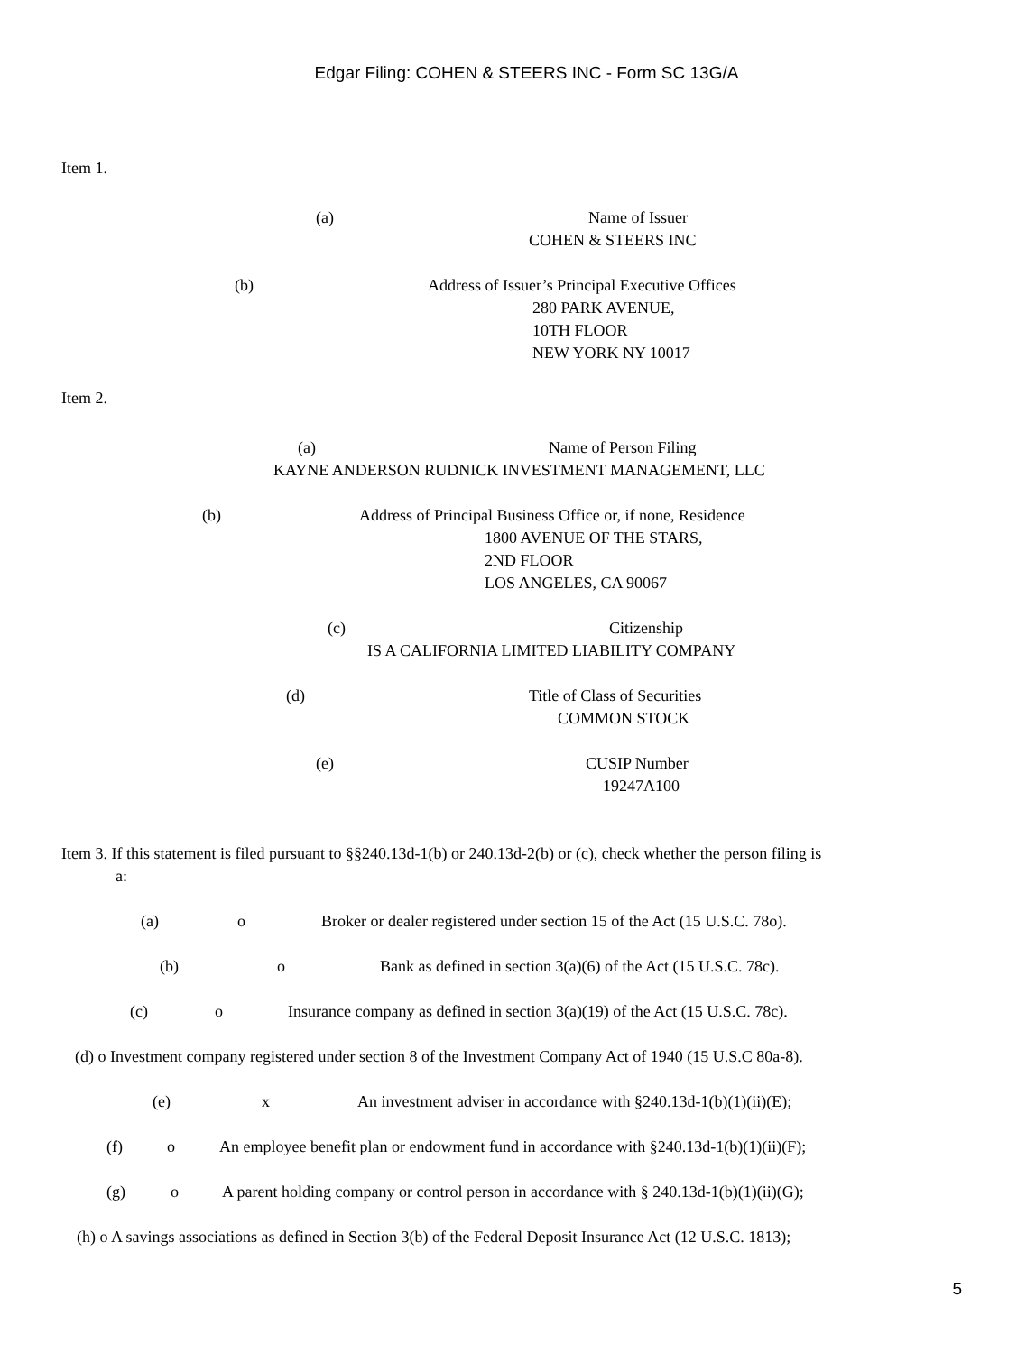Edgar Filing: COHEN & STEERS INC - Form SC 13G/A
Item 1. (a) Name of Issuer
COHEN & STEERS INC
(b) Address of Issuer’s Principal Executive Offices 280 PARK AVENUE, 10TH FLOOR NEW YORK NY 10017
Item 2. (a) Name of Person Filing
KAYNE ANDERSON RUDNICK INVESTMENT MANAGEMENT, LLC
(b) Address of Principal Business Office or, if none, Residence 1800 AVENUE OF THE STARS, 2ND FLOOR LOS ANGELES, CA 90067
(c) Citizenship
IS A CALIFORNIA LIMITED LIABILITY COMPANY
(d) Title of Class of Securities COMMON STOCK
(e) CUSIP Number 19247A100
Item 3. If this statement is filed pursuant to §§240.13d-1(b) or 240.13d-2(b) or (c), check whether the person filing is a: (a) o Broker or dealer registered under section 15 of the Act (15 U.S.C. 78o).
(b) o Bank as defined in section 3(a)(6) of the Act (15 U.S.C. 78c).
(c) o Insurance company as defined in section 3(a)(19) of the Act (15 U.S.C. 78c).
(d) o Investment company registered under section 8 of the Investment Company Act of 1940 (15 U.S.C 80a-8). (e) x An investment adviser in accordance with §240.13d-1(b)(1)(ii)(E);
(f) o An employee benefit plan or endowment fund in accordance with §240.13d-1(b)(1)(ii)(F);
(g) o A parent holding company or control person in accordance with § 240.13d-1(b)(1)(ii)(G);
(h) o A savings associations as defined in Section 3(b) of the Federal Deposit Insurance Act (12 U.S.C. 1813);
5